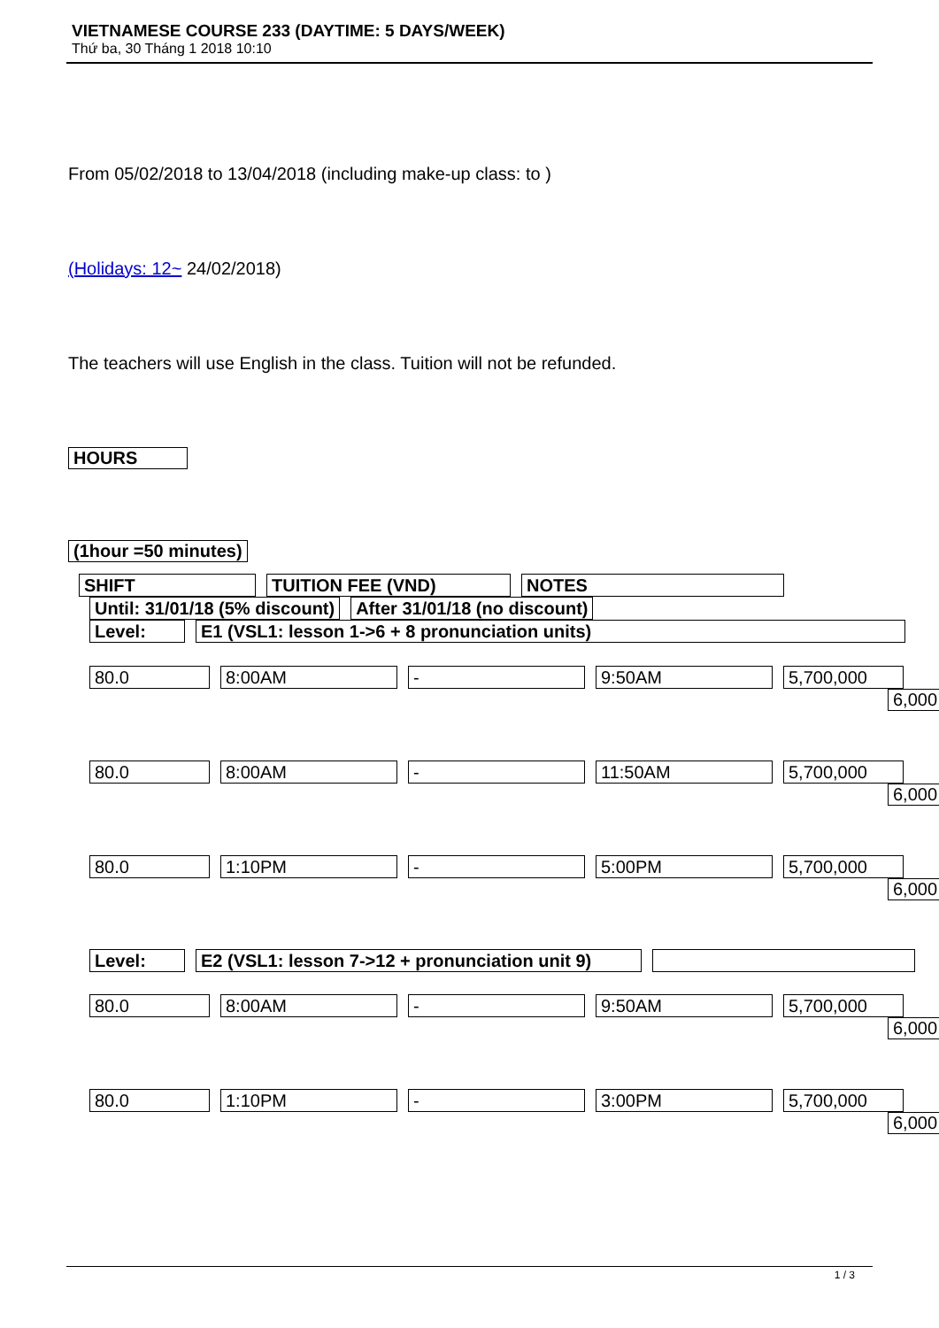VIETNAMESE COURSE 233 (DAYTIME: 5 DAYS/WEEK)
Thứ ba, 30 Tháng 1 2018 10:10
From 05/02/2018 to 13/04/2018 (including make-up class: to )
(Holidays: 12~ 24/02/2018)
The teachers will use English in the class. Tuition will not be refunded.
HOURS
(1hour =50 minutes)
SHIFT TUITION FEE (VND) NOTES
Until: 31/01/18 (5% discount) After 31/01/18 (no discount)
Level: E1 (VSL1: lesson 1->6 + 8 pronunciation units)
80.0 8:00AM - 9:50AM 5,700,000
6,000
80.0 8:00AM - 11:50AM 5,700,000
6,000
80.0 1:10PM - 5:00PM 5,700,000
6,000
Level: E2 (VSL1: lesson 7->12 + pronunciation unit 9)
80.0 8:00AM - 9:50AM 5,700,000
6,000
80.0 1:10PM - 3:00PM 5,700,000
6,000
1 / 3